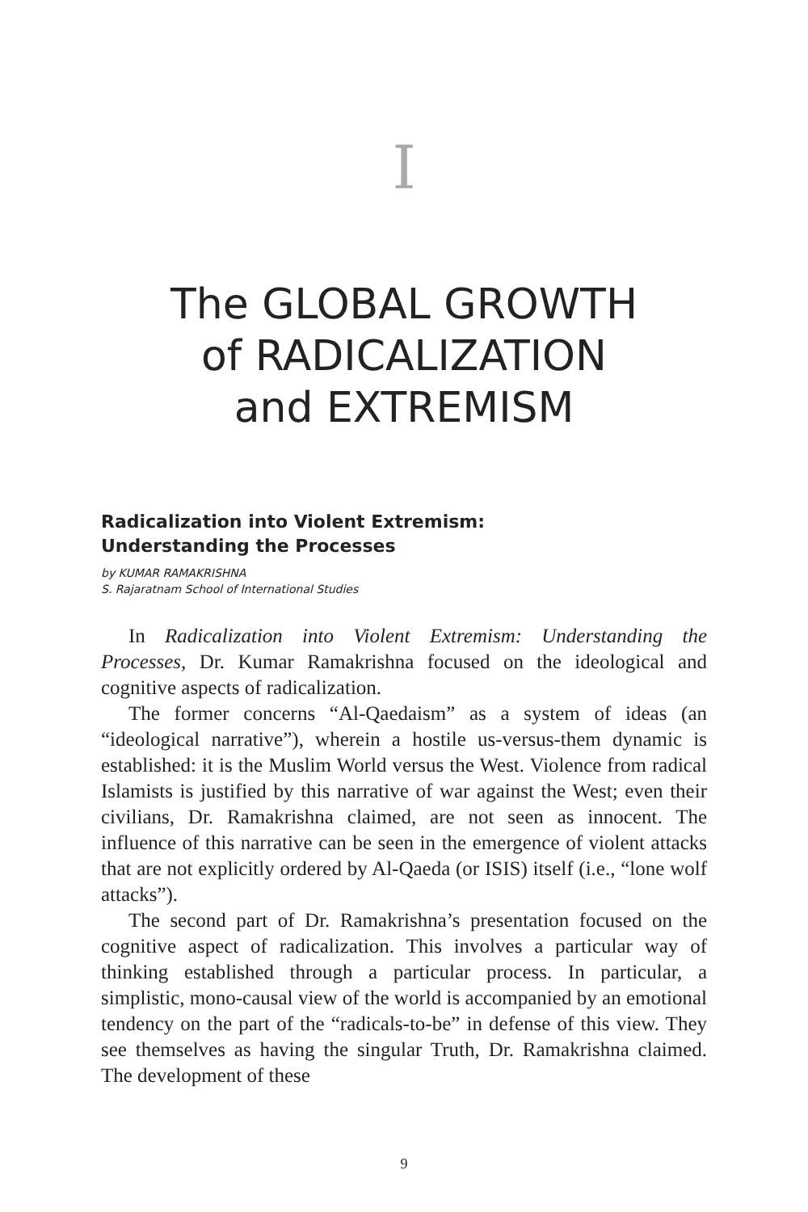I
The GLOBAL GROWTH
of RADICALIZATION
and EXTREMISM
Radicalization into Violent Extremism:
Understanding the Processes
by KUMAR RAMAKRISHNA
S. Rajaratnam School of International Studies
In Radicalization into Violent Extremism: Understanding the Processes, Dr. Kumar Ramakrishna focused on the ideological and cognitive aspects of radicalization.
The former concerns “Al-Qaedaism” as a system of ideas (an “ideological narrative”), wherein a hostile us-versus-them dynamic is established: it is the Muslim World versus the West. Violence from radical Islamists is justified by this narrative of war against the West; even their civilians, Dr. Ramakrishna claimed, are not seen as innocent. The influence of this narrative can be seen in the emergence of violent attacks that are not explicitly ordered by Al-Qaeda (or ISIS) itself (i.e., “lone wolf attacks”).
The second part of Dr. Ramakrishna’s presentation focused on the cognitive aspect of radicalization. This involves a particular way of thinking established through a particular process. In particular, a simplistic, mono-causal view of the world is accompanied by an emotional tendency on the part of the “radicals-to-be” in defense of this view. They see themselves as having the singular Truth, Dr. Ramakrishna claimed. The development of these
9